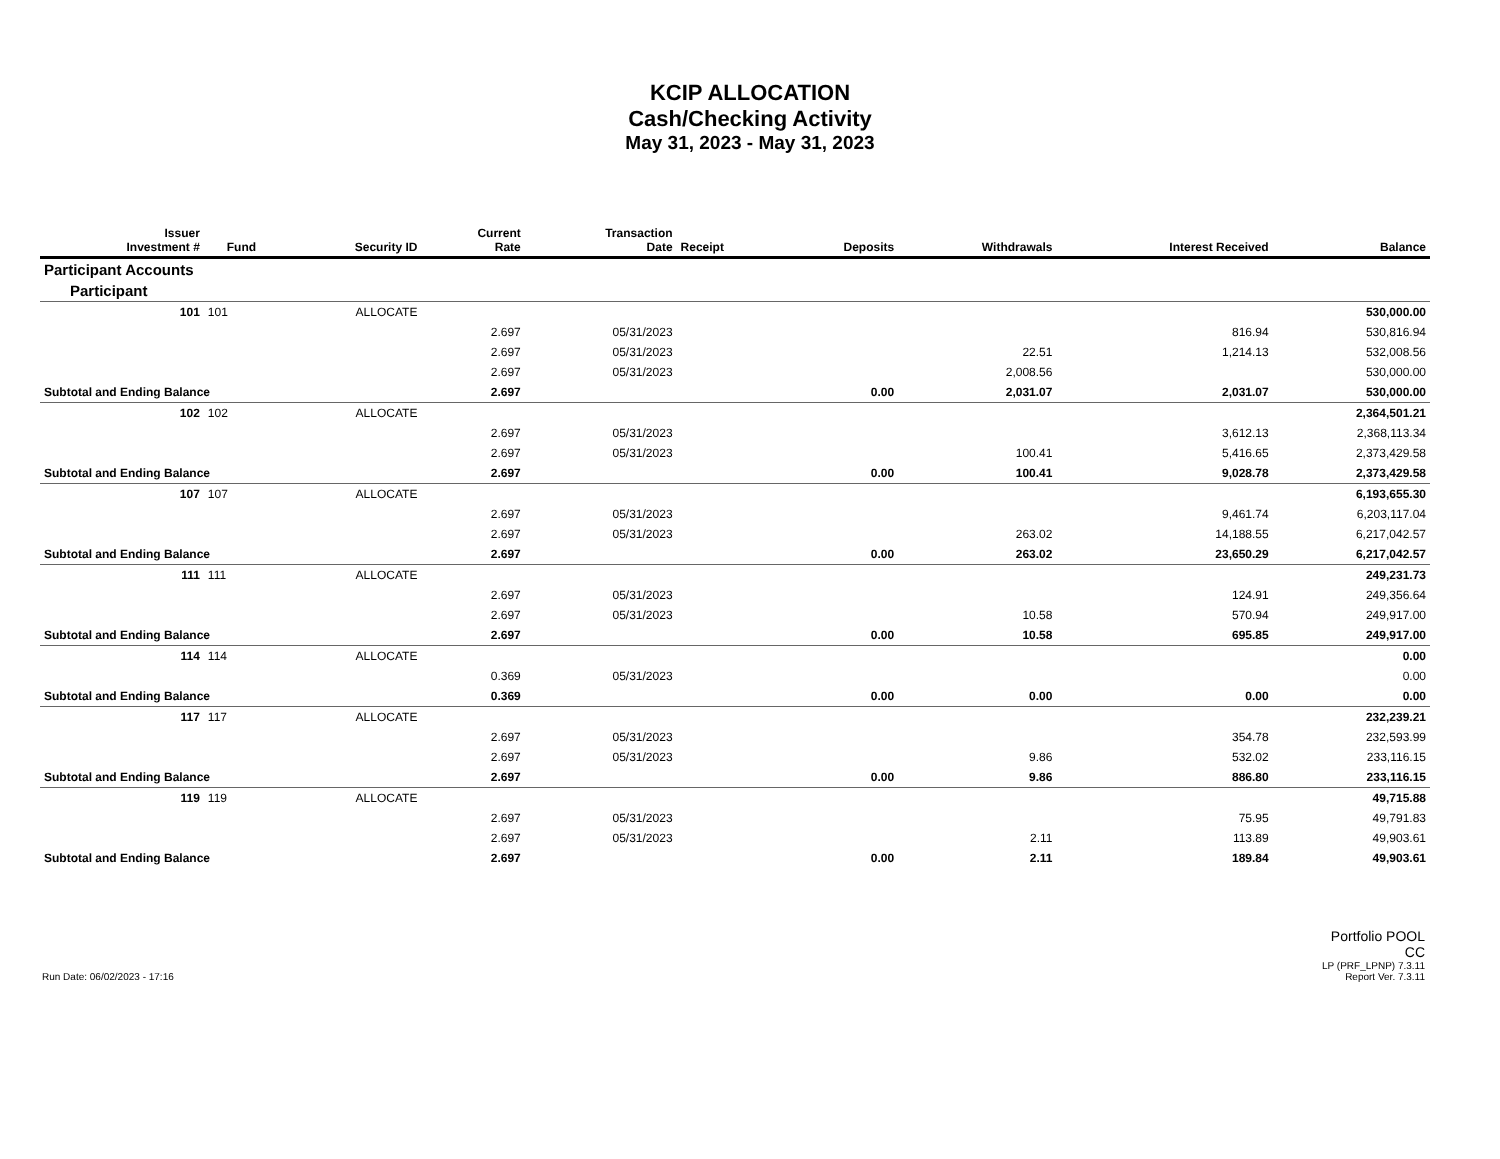KCIP ALLOCATION
Cash/Checking Activity
May 31, 2023 - May 31, 2023
| Issuer Investment # | Fund | Security ID | Current Rate | Transaction Date | Receipt | Deposits | Withdrawals | Interest Received | Balance |
| --- | --- | --- | --- | --- | --- | --- | --- | --- | --- |
| Participant Accounts | | | | | | | | | |
| Participant | | | | | | | | | |
| 101 | 101 | ALLOCATE | | | | | | | 530,000.00 |
| | | | 2.697 | 05/31/2023 | | | | 816.94 | 530,816.94 |
| | | | 2.697 | 05/31/2023 | | | 22.51 | 1,214.13 | 532,008.56 |
| | | | 2.697 | 05/31/2023 | | | 2,008.56 | | 530,000.00 |
| Subtotal and Ending Balance | | | 2.697 | | | 0.00 | 2,031.07 | 2,031.07 | 530,000.00 |
| 102 | 102 | ALLOCATE | | | | | | | 2,364,501.21 |
| | | | 2.697 | 05/31/2023 | | | | 3,612.13 | 2,368,113.34 |
| | | | 2.697 | 05/31/2023 | | | 100.41 | 5,416.65 | 2,373,429.58 |
| Subtotal and Ending Balance | | | 2.697 | | | 0.00 | 100.41 | 9,028.78 | 2,373,429.58 |
| 107 | 107 | ALLOCATE | | | | | | | 6,193,655.30 |
| | | | 2.697 | 05/31/2023 | | | | 9,461.74 | 6,203,117.04 |
| | | | 2.697 | 05/31/2023 | | | 263.02 | 14,188.55 | 6,217,042.57 |
| Subtotal and Ending Balance | | | 2.697 | | | 0.00 | 263.02 | 23,650.29 | 6,217,042.57 |
| 111 | 111 | ALLOCATE | | | | | | | 249,231.73 |
| | | | 2.697 | 05/31/2023 | | | | 124.91 | 249,356.64 |
| | | | 2.697 | 05/31/2023 | | | 10.58 | 570.94 | 249,917.00 |
| Subtotal and Ending Balance | | | 2.697 | | | 0.00 | 10.58 | 695.85 | 249,917.00 |
| 114 | 114 | ALLOCATE | | | | | | | 0.00 |
| | | | 0.369 | 05/31/2023 | | | | | 0.00 |
| Subtotal and Ending Balance | | | 0.369 | | | 0.00 | 0.00 | 0.00 | 0.00 |
| 117 | 117 | ALLOCATE | | | | | | | 232,239.21 |
| | | | 2.697 | 05/31/2023 | | | | 354.78 | 232,593.99 |
| | | | 2.697 | 05/31/2023 | | | 9.86 | 532.02 | 233,116.15 |
| Subtotal and Ending Balance | | | 2.697 | | | 0.00 | 9.86 | 886.80 | 233,116.15 |
| 119 | 119 | ALLOCATE | | | | | | | 49,715.88 |
| | | | 2.697 | 05/31/2023 | | | | 75.95 | 49,791.83 |
| | | | 2.697 | 05/31/2023 | | | 2.11 | 113.89 | 49,903.61 |
| Subtotal and Ending Balance | | | 2.697 | | | 0.00 | 2.11 | 189.84 | 49,903.61 |
Run Date: 06/02/2023 - 17:16
Portfolio POOL
CC
LP (PRF_LPNP) 7.3.11
Report Ver. 7.3.11